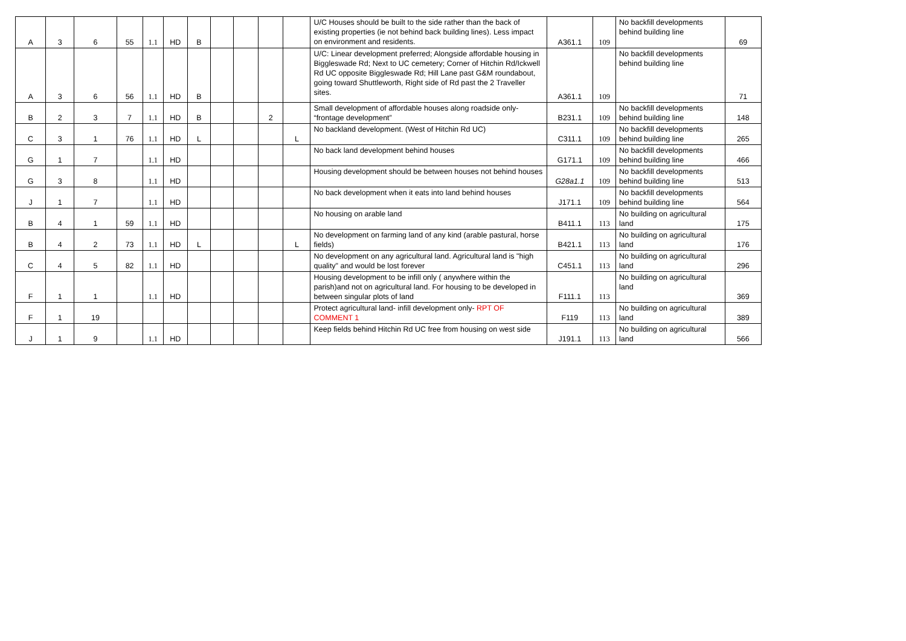| A | 3 | 6 | 55 | 1.1 | HD | B | | | | | U/C Houses should be built to the side rather than the back of existing properties (ie not behind back building lines). Less impact on environment and residents. | A361.1 | 109 | No backfill developments behind building line | 69 |
| A | 3 | 6 | 56 | 1.1 | HD | B | | | | | U/C: Linear development preferred; Alongside affordable housing in Biggleswade Rd; Next to UC cemetery; Corner of Hitchin Rd/Ickwell Rd UC opposite Biggleswade Rd; Hill Lane past G&M roundabout, going toward Shuttleworth, Right side of Rd past the 2 Traveller sites. | A361.1 | 109 | No backfill developments behind building line | 71 |
| B | 2 | 3 | 7 | 1.1 | HD | B | | | 2 | | Small development of affordable houses along roadside only- “frontage development” | B231.1 | 109 | No backfill developments behind building line | 148 |
| C | 3 | 1 | 76 | 1.1 | HD | L | | | | L | No backland development. (West of Hitchin Rd UC) | C311.1 | 109 | No backfill developments behind building line | 265 |
| G | 1 | 7 | | 1.1 | HD | | | | | | No back land development behind houses | G171.1 | 109 | No backfill developments behind building line | 466 |
| G | 3 | 8 | | 1.1 | HD | | | | | | Housing development should be between houses not behind houses | G28a1.1 | 109 | No backfill developments behind building line | 513 |
| J | 1 | 7 | | 1.1 | HD | | | | | | No back development when it eats into land behind houses | J171.1 | 109 | No backfill developments behind building line | 564 |
| B | 4 | 1 | 59 | 1.1 | HD | | | | | | No housing on arable land | B411.1 | 113 | No building on agricultural land | 175 |
| B | 4 | 2 | 73 | 1.1 | HD | L | | | | L | No development on farming land of any kind (arable pastural, horse fields) | B421.1 | 113 | No building on agricultural land | 176 |
| C | 4 | 5 | 82 | 1.1 | HD | | | | | | No development on any agricultural land. Agricultural land is "high quality" and would be lost forever | C451.1 | 113 | No building on agricultural land | 296 |
| F | 1 | 1 | | 1.1 | HD | | | | | | Housing development to be infill only ( anywhere within the parish)and not on agricultural land. For housing to be developed in between singular plots of land | F111.1 | 113 | No building on agricultural land | 369 |
| F | 1 | 19 | | | | | | | | | Protect agricultural land- infill development only- RPT OF COMMENT 1 | F119 | 113 | No building on agricultural land | 389 |
| J | 1 | 9 | | 1.1 | HD | | | | | | Keep fields behind Hitchin Rd UC free from housing on west side | J191.1 | 113 | No building on agricultural land | 566 |